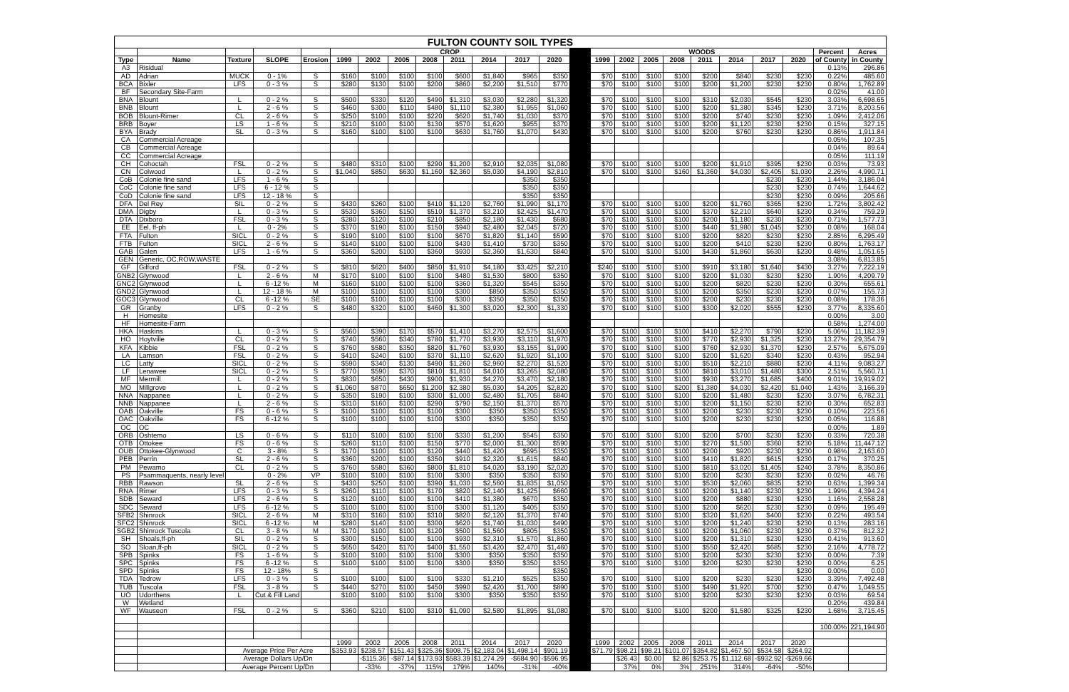| FULTON COUNTY SOIL TYPES | | | | | | | | | | | | | | | | | | | | | | | |
| --- | --- | --- | --- | --- | --- | --- | --- | --- | --- | --- | --- | --- | --- | --- | --- | --- | --- | --- | --- | --- | --- | --- | --- |
| | | | | | CROP | | | | | | | | | WOODS | | | | | | | | Percent | Acres |
| Type | Name | Texture | SLOPE | Erosion | 1999 | 2002 | 2005 | 2008 | 2011 | 2014 | 2017 | 2020 | | 1999 | 2002 | 2005 | 2008 | 2011 | 2014 | 2017 | 2020 | of County | in County |
| A3 | Risidual | | | | | | | | | | | | | | | | | | | | | 0.13% | 296.86 |
| AD | Adrian | MUCK | 0 - 1% | S | $160 | $100 | $100 | $100 | $600 | $1,840 | $965 | $350 | | $70 | $100 | $100 | $100 | $200 | $840 | $230 | $230 | 0.22% | 485.60 |
| BCA | Bixler | LFS | 0 - 3 % | S | $280 | $130 | $100 | $200 | $860 | $2,200 | $1,510 | $770 | | $70 | $100 | $100 | $100 | $200 | $1,200 | $230 | $230 | 0.80% | 1,762.89 |
| BF | Secondary Site-Farm | | | | | | | | | | | | | | | | | | | | | 0.02% | 41.00 |
| BNA | Blount | L | 0 - 2 % | S | $500 | $330 | $120 | $490 | $1,310 | $3,030 | $2,280 | $1,320 | | $70 | $100 | $100 | $100 | $310 | $2,030 | $545 | $230 | 3.03% | 6,698.65 |
| BNB | Blount | L | 2 - 6 % | S | $460 | $300 | $110 | $480 | $1,110 | $2,380 | $1,955 | $1,060 | | $70 | $100 | $100 | $100 | $200 | $1,380 | $345 | $230 | 3.71% | 8,203.56 |
| BOB | Blount-Rimer | CL | 2 - 6 % | S | $250 | $100 | $100 | $220 | $620 | $1,740 | $1,030 | $370 | | $70 | $100 | $100 | $100 | $200 | $740 | $230 | $230 | 1.09% | 2,412.06 |
| BRB | Boyer | LS | 1 - 6 % | S | $210 | $100 | $100 | $130 | $570 | $1,620 | $955 | $370 | | $70 | $100 | $100 | $100 | $200 | $1,120 | $230 | $230 | 0.15% | 327.15 |
| BYA | Brady | SL | 0 - 3 % | S | $160 | $100 | $100 | $100 | $630 | $1,760 | $1,070 | $430 | | $70 | $100 | $100 | $100 | $200 | $760 | $230 | $230 | 0.86% | 1,911.84 |
| CA | Commercial Acreage | | | | | | | | | | | | | | | | | | | | | 0.05% | 107.35 |
| CB | Commercial Acreage | | | | | | | | | | | | | | | | | | | | | 0.04% | 89.64 |
| CC | Commercial Acreage | | | | | | | | | | | | | | | | | | | | | 0.05% | 111.19 |
| CH | Cohoctah | FSL | 0 - 2 % | S | $480 | $310 | $100 | $290 | $1,200 | $2,910 | $2,035 | $1,080 | | $70 | $100 | $100 | $100 | $200 | $1,910 | $395 | $230 | 0.03% | 73.93 |
| CN | Colwood | L | 0 - 2 % | S | $1,040 | $850 | $630 | $1,160 | $2,360 | $5,030 | $4,190 | $2,810 | | $70 | $100 | $100 | $160 | $1,360 | $4,030 | $2,405 | $1,030 | 2.26% | 4,990.71 |
| CoB | Colonie fine sand | LFS | 1 - 6 % | S | | | | | | | $350 | $350 | | | | | | | | $230 | $230 | 1.44% | 3,186.04 |
| CoC | Colonie fine sand | LFS | 6 - 12 % | S | | | | | | | $350 | $350 | | | | | | | | $230 | $230 | 0.74% | 1,644.62 |
| CoD | Colonie fine sand | LFS | 12 - 18 % | S | | | | | | | $350 | $350 | | | | | | | | $230 | $230 | 0.09% | 205.66 |
| DFA | Del Rey | SIL | 0 - 2 % | S | $430 | $260 | $100 | $410 | $1,120 | $2,760 | $1,990 | $1,170 | | $70 | $100 | $100 | $100 | $200 | $1,760 | $365 | $230 | 1.72% | 3,802.42 |
| DMA | Digby | L | 0 - 3 % | S | $530 | $360 | $150 | $510 | $1,370 | $3,210 | $2,425 | $1,470 | | $70 | $100 | $100 | $100 | $370 | $2,210 | $640 | $230 | 0.34% | 759.29 |
| DTA | Dixboro | FSL | 0 - 3 % | S | $280 | $120 | $100 | $210 | $850 | $2,180 | $1,430 | $680 | | $70 | $100 | $100 | $100 | $200 | $1,180 | $230 | $230 | 0.71% | 1,577.73 |
| EE | Eel, ff-ph | L | 0 - 2% | S | $370 | $190 | $100 | $150 | $940 | $2,480 | $2,045 | $720 | | $70 | $100 | $100 | $100 | $440 | $1,980 | $1,045 | $230 | 0.08% | 168.04 |
| FTA | Fulton | SICL | 0 - 2 % | S | $190 | $100 | $100 | $100 | $670 | $1,820 | $1,140 | $590 | | $70 | $100 | $100 | $100 | $200 | $820 | $230 | $230 | 2.85% | 6,295.49 |
| FTB | Fulton | SICL | 2 - 6 % | S | $140 | $100 | $100 | $100 | $430 | $1,410 | $730 | $350 | | $70 | $100 | $100 | $100 | $200 | $410 | $230 | $230 | 0.80% | 1,763.17 |
| GAB | Galen | LFS | 1 - 6 % | S | $360 | $200 | $100 | $360 | $930 | $2,360 | $1,630 | $840 | | $70 | $100 | $100 | $100 | $430 | $1,860 | $630 | $230 | 0.48% | 1,051.65 |
| GEN | Generic, OC,ROW,WASTE | | | | | | | | | | | | | | | | | | | | | 3.08% | 6,813.85 |
| GF | Gilford | FSL | 0 - 2 % | S | $810 | $620 | $400 | $850 | $1,910 | $4,180 | $3,425 | $2,210 | | $240 | $100 | $100 | $100 | $910 | $3,180 | $1,640 | $430 | 3.27% | 7,222.19 |
| GNB2 | Glynwood | L | 2 - 6 % | M | $170 | $100 | $100 | $100 | $480 | $1,530 | $800 | $350 | | $70 | $100 | $100 | $100 | $200 | $1,030 | $230 | $230 | 1.90% | 4,209.79 |
| GNC2 | Glynwood | L | 6 -12 % | M | $160 | $100 | $100 | $100 | $360 | $1,320 | $545 | $350 | | $70 | $100 | $100 | $100 | $200 | $820 | $230 | $230 | 0.30% | 655.61 |
| GND2 | Glynwood | L | 12 - 18 % | M | $100 | $100 | $100 | $100 | $300 | $850 | $350 | $350 | | $70 | $100 | $100 | $100 | $200 | $350 | $230 | $230 | 0.07% | 155.73 |
| GOC3 | Glynwood | CL | 6 -12 % | SE | $100 | $100 | $100 | $100 | $300 | $350 | $350 | $350 | | $70 | $100 | $100 | $100 | $200 | $230 | $230 | $230 | 0.08% | 178.36 |
| GR | Granby | LFS | 0 - 2 % | S | $480 | $320 | $100 | $460 | $1,300 | $3,020 | $2,300 | $1,330 | | $70 | $100 | $100 | $100 | $300 | $2,020 | $555 | $230 | 3.77% | 8,335.60 |
| H | Homesite | | | | | | | | | | | | | | | | | | | | | 0.00% | 3.00 |
| HF | Homesite-Farm | | | | | | | | | | | | | | | | | | | | | 0.58% | 1,274.00 |
| HKA | Haskins | L | 0 - 3 % | S | $560 | $390 | $170 | $570 | $1,410 | $3,270 | $2,575 | $1,600 | | $70 | $100 | $100 | $100 | $410 | $2,270 | $790 | $230 | 5.06% | 11,182.39 |
| HO | Hoytville | CL | 0 - 2 % | S | $740 | $560 | $340 | $780 | $1,770 | $3,930 | $3,110 | $1,970 | | $70 | $100 | $100 | $100 | $770 | $2,930 | $1,325 | $230 | 13.27% | 29,354.79 |
| KFA | Kibbie | FSL | 0 - 2 % | S | $760 | $580 | $350 | $820 | $1,760 | $3,930 | $3,155 | $1,990 | | $70 | $100 | $100 | $100 | $760 | $2,930 | $1,370 | $230 | 2.57% | 5,675.09 |
| LA | Lamson | FSL | 0 - 2 % | S | $410 | $240 | $100 | $370 | $1,110 | $2,620 | $1,920 | $1,100 | | $70 | $100 | $100 | $100 | $200 | $1,620 | $340 | $230 | 0.43% | 952.94 |
| LC | Latty | SICL | 0 - 2 % | S | $590 | $340 | $130 | $490 | $1,260 | $2,960 | $2,270 | $1,520 | | $70 | $100 | $100 | $100 | $510 | $2,210 | $880 | $230 | 4.11% | 9,083.27 |
| LF | Lenawee | SICL | 0 - 2 % | S | $770 | $590 | $370 | $810 | $1,810 | $4,010 | $3,265 | $2,080 | | $70 | $100 | $100 | $100 | $810 | $3,010 | $1,480 | $300 | 2.51% | 5,560.71 |
| MF | Mermill | L | 0 - 2 % | S | $830 | $650 | $430 | $900 | $1,930 | $4,270 | $3,470 | $2,180 | | $70 | $100 | $100 | $100 | $930 | $3,270 | $1,685 | $400 | 9.01% | 19,919.02 |
| MO | Millgrove | L | 0 - 2 % | S | $1,060 | $870 | $650 | $1,200 | $2,380 | $5,030 | $4,205 | $2,820 | | $70 | $100 | $100 | $200 | $1,380 | $4,030 | $2,420 | $1,040 | 1.43% | 3,166.39 |
| NNA | Nappanee | L | 0 - 2 % | S | $350 | $190 | $100 | $300 | $1,000 | $2,480 | $1,705 | $840 | | $70 | $100 | $100 | $100 | $200 | $1,480 | $230 | $230 | 3.07% | 6,782.31 |
| NNB | Nappanee | L | 2 - 6 % | S | $310 | $160 | $100 | $290 | $790 | $2,150 | $1,370 | $570 | | $70 | $100 | $100 | $100 | $200 | $1,150 | $230 | $230 | 0.30% | 652.83 |
| OAB | Oakville | FS | 0 - 6 % | S | $100 | $100 | $100 | $100 | $300 | $350 | $350 | $350 | | $70 | $100 | $100 | $100 | $200 | $230 | $230 | $230 | 0.10% | 223.56 |
| OAC | Oakville | FS | 6 -12 % | S | $100 | $100 | $100 | $100 | $300 | $350 | $350 | $350 | | $70 | $100 | $100 | $100 | $200 | $230 | $230 | $230 | 0.05% | 116.88 |
| OC | OC | | | | | | | | | | | | | | | | | | | | | 0.00% | 1.89 |
| ORB | Oshtemo | LS | 0 - 6 % | S | $110 | $100 | $100 | $100 | $330 | $1,200 | $545 | $350 | | $70 | $100 | $100 | $100 | $200 | $700 | $230 | $230 | 0.33% | 720.38 |
| OTB | Ottokee | FS | 0 - 6 % | S | $260 | $110 | $100 | $150 | $770 | $2,000 | $1,300 | $590 | | $70 | $100 | $100 | $100 | $270 | $1,500 | $360 | $230 | 5.18% | 11,447.12 |
| OUB | Ottokee-Glynwood | C | 3 - 8% | S | $170 | $100 | $100 | $120 | $440 | $1,420 | $695 | $350 | | $70 | $100 | $100 | $100 | $200 | $920 | $230 | $230 | 0.98% | 2,163.60 |
| PEB | Perrin | SL | 2 - 6 % | S | $360 | $200 | $100 | $350 | $910 | $2,320 | $1,615 | $840 | | $70 | $100 | $100 | $100 | $410 | $1,820 | $615 | $230 | 0.17% | 370.25 |
| PM | Pewamo | CL | 0 - 2 % | S | $760 | $580 | $360 | $800 | $1,810 | $4,020 | $3,190 | $2,020 | | $70 | $100 | $100 | $100 | $810 | $3,020 | $1,405 | $240 | 3.78% | 8,350.86 |
| PS | Psammaquents, nearly level | | 0 - 2% | VP | $100 | $100 | $100 | $100 | $300 | $350 | $350 | $350 | | $70 | $100 | $100 | $100 | $200 | $230 | $230 | $230 | 0.02% | 46.76 |
| RBB | Rawson | SL | 2 - 6 % | S | $430 | $250 | $100 | $390 | $1,030 | $2,560 | $1,835 | $1,050 | | $70 | $100 | $100 | $100 | $530 | $2,060 | $835 | $230 | 0.63% | 1,399.34 |
| RNA | Rimer | LFS | 0 - 3 % | S | $260 | $110 | $100 | $170 | $820 | $2,140 | $1,425 | $660 | | $70 | $100 | $100 | $100 | $200 | $1,140 | $230 | $230 | 1.99% | 4,394.24 |
| SDB | Seward | LFS | 2 - 6 % | S | $120 | $100 | $100 | $100 | $410 | $1,380 | $670 | $350 | | $70 | $100 | $100 | $100 | $200 | $880 | $230 | $230 | 1.16% | 2,558.28 |
| SDC | Seward | LFS | 6 -12 % | S | $100 | $100 | $100 | $100 | $300 | $1,120 | $405 | $350 | | $70 | $100 | $100 | $100 | $200 | $620 | $230 | $230 | 0.09% | 195.49 |
| SFB2 | Shinrock | SICL | 2 - 6 % | M | $310 | $160 | $100 | $310 | $820 | $2,120 | $1,370 | $740 | | $70 | $100 | $100 | $100 | $320 | $1,620 | $400 | $230 | 0.22% | 493.54 |
| SFC2 | Shinrock | SICL | 6 -12 % | M | $280 | $140 | $100 | $300 | $620 | $1,740 | $1,030 | $490 | | $70 | $100 | $100 | $100 | $200 | $1,240 | $230 | $230 | 0.13% | 283.16 |
| SGB2 | Shinrock Tuscola | CL | 3 - 8 % | M | $170 | $100 | $100 | $120 | $500 | $1,560 | $805 | $350 | | $70 | $100 | $100 | $100 | $200 | $1,060 | $230 | $230 | 0.37% | 812.32 |
| SH | Shoals,ff-ph | SIL | 0 - 2 % | S | $300 | $150 | $100 | $100 | $930 | $2,310 | $1,570 | $1,860 | | $70 | $100 | $100 | $100 | $200 | $1,310 | $230 | $230 | 0.41% | 913.60 |
| SO | Sloan,ff-ph | SICL | 0 - 2 % | S | $650 | $420 | $170 | $400 | $1,550 | $3,420 | $2,470 | $1,460 | | $70 | $100 | $100 | $100 | $550 | $2,420 | $685 | $230 | 2.16% | 4,778.72 |
| SPB | Spinks | FS | 1 - 6 % | S | $100 | $100 | $100 | $100 | $300 | $350 | $350 | $350 | | $70 | $100 | $100 | $100 | $200 | $230 | $230 | $230 | 0.00% | 7.39 |
| SPC | Spinks | FS | 6 -12 % | S | $100 | $100 | $100 | $100 | $300 | $350 | $350 | $350 | | $70 | $100 | $100 | $100 | $200 | $230 | $230 | $230 | 0.00% | 6.25 |
| SPD | Spinks | FS | 12 - 18% | S | | | | | | | | $350 | | | | | | | | | $230 | 0.00% | 0.00 |
| TDA | Tedrow | LFS | 0 - 3 % | S | $100 | $100 | $100 | $100 | $330 | $1,210 | $525 | $350 | | $70 | $100 | $100 | $100 | $200 | $230 | $230 | $230 | 3.39% | 7,492.48 |
| TUB | Tuscola | FSL | 3 - 8 % | S | $440 | $270 | $100 | $450 | $990 | $2,420 | $1,700 | $890 | | $70 | $100 | $100 | $100 | $490 | $1,920 | $700 | $230 | 0.47% | 1,049.55 |
| UO | Udorthens | L | Cut & Fill Land | | $100 | $100 | $100 | $100 | $300 | $350 | $350 | $350 | | $70 | $100 | $100 | $100 | $200 | $230 | $230 | $230 | 0.03% | 69.54 |
| W | Wetland | | | | | | | | | | | | | | | | | | | | | 0.20% | 439.84 |
| WF | Wauseon | FSL | 0 - 2 % | S | $360 | $210 | $100 | $310 | $1,090 | $2,580 | $1,895 | $1,080 | | $70 | $100 | $100 | $100 | $200 | $1,580 | $325 | $230 | 1.68% | 3,715.45 |
| | | | | | | | | | | | | | | | | | | | | | | 100.00% | 221,194.90 |
| | | | | | 1999 | 2002 | 2005 | 2008 | 2011 | 2014 | 2017 | 2020 | | 1999 | 2002 | 2005 | 2008 | 2011 | 2014 | 2017 | 2020 | | |
| | | Average Price Per Acre | | | $353.93 | $238.57 | $151.43 | $325.36 | $908.75 | $2,183.04 | $1,498.14 | $901.19 | | $71.79 | $98.21 | $98.21 | $101.07 | $354.82 | $1,467.50 | $534.58 | $264.92 | | |
| | | Average Dollars Up/Dn | | | | -$115.36 | -$87.14 | $173.93 | $583.39 | $1,274.29 | -$684.90 | -$596.95 | | | $26.43 | $0.00 | $2.86 | $253.75 | $1,112.68 | -$932.92 | -$269.66 | | |
| | | Average Percent Up/Dn | | | | -33% | -37% | 115% | 179% | 140% | -31% | -40% | | | 37% | 0% | 3% | 251% | 314% | -64% | -50% | | |